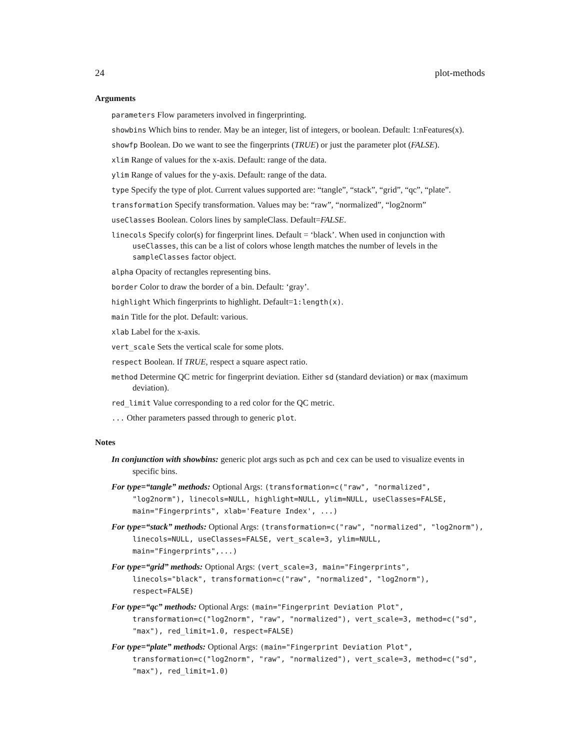24 plot-methods
Arguments
parameters Flow parameters involved in fingerprinting.
showbins Which bins to render. May be an integer, list of integers, or boolean. Default: 1:nFeatures(x).
showfp Boolean. Do we want to see the fingerprints (TRUE) or just the parameter plot (FALSE).
xlim Range of values for the x-axis. Default: range of the data.
ylim Range of values for the y-axis. Default: range of the data.
type Specify the type of plot. Current values supported are: “tangle”, “stack”, “grid”, “qc”, “plate”.
transformation Specify transformation. Values may be: “raw”, “normalized”, “log2norm”
useClasses Boolean. Colors lines by sampleClass. Default=FALSE.
linecols Specify color(s) for fingerprint lines. Default = ‘black’. When used in conjunction with useClasses, this can be a list of colors whose length matches the number of levels in the sampleClasses factor object.
alpha Opacity of rectangles representing bins.
border Color to draw the border of a bin. Default: ‘gray’.
highlight Which fingerprints to highlight. Default=1:length(x).
main Title for the plot. Default: various.
xlab Label for the x-axis.
vert_scale Sets the vertical scale for some plots.
respect Boolean. If TRUE, respect a square aspect ratio.
method Determine QC metric for fingerprint deviation. Either sd (standard deviation) or max (maximum deviation).
red_limit Value corresponding to a red color for the QC metric.
... Other parameters passed through to generic plot.
Notes
In conjunction with showbins: generic plot args such as pch and cex can be used to visualize events in specific bins.
For type=“tangle” methods: Optional Args: (transformation=c("raw", "normalized", "log2norm"), linecols=NULL, highlight=NULL, ylim=NULL, useClasses=FALSE, main="Fingerprints", xlab='Feature Index', ...)
For type=“stack” methods: Optional Args: (transformation=c("raw", "normalized", "log2norm"), linecols=NULL, useClasses=FALSE, vert_scale=3, ylim=NULL, main="Fingerprints",...)
For type=“grid” methods: Optional Args: (vert_scale=3, main="Fingerprints", linecols="black", transformation=c("raw", "normalized", "log2norm"), respect=FALSE)
For type=“qc” methods: Optional Args: (main="Fingerprint Deviation Plot", transformation=c("log2norm", "raw", "normalized"), vert_scale=3, method=c("sd", "max"), red_limit=1.0, respect=FALSE)
For type=“plate” methods: Optional Args: (main="Fingerprint Deviation Plot", transformation=c("log2norm", "raw", "normalized"), vert_scale=3, method=c("sd", "max"), red_limit=1.0)